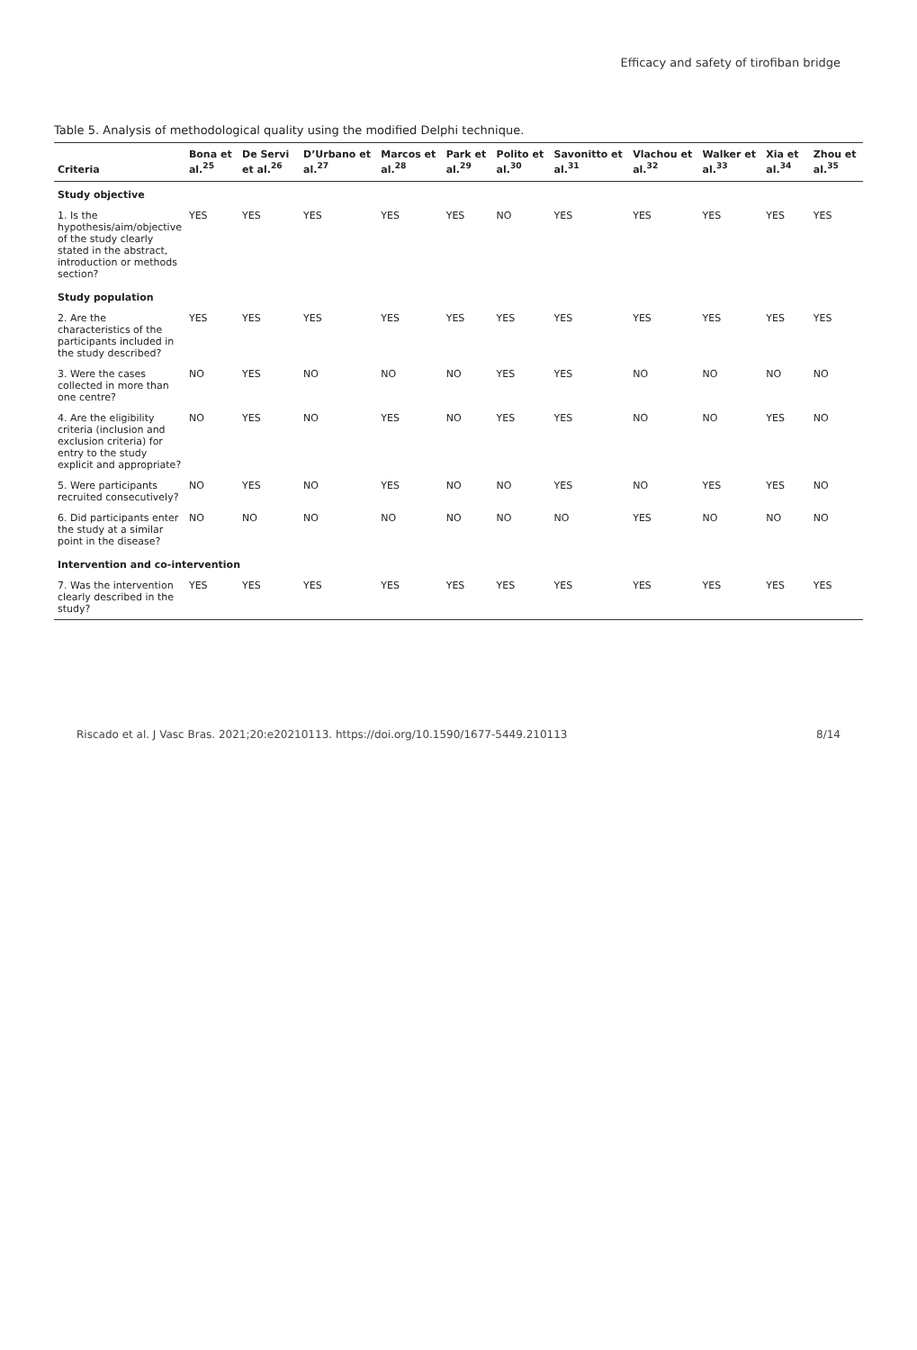Efficacy and safety of tirofiban bridge
Table 5. Analysis of methodological quality using the modified Delphi technique.
| Criteria | Bona et al.<sup>25</sup> | De Servi et al.<sup>26</sup> | D’Urbano et al.<sup>27</sup> | Marcos et al.<sup>28</sup> | Park et al.<sup>29</sup> | Polito et al.<sup>30</sup> | Savonitto et al.<sup>31</sup> | Vlachou et al.<sup>32</sup> | Walker et al.<sup>33</sup> | Xia et al.<sup>34</sup> | Zhou et al.<sup>35</sup> |
| --- | --- | --- | --- | --- | --- | --- | --- | --- | --- | --- | --- |
| Study objective | | | | | | | | | | | |
| 1. Is the hypothesis/aim/objective of the study clearly stated in the abstract, introduction or methods section? | YES | YES | YES | YES | YES | NO | YES | YES | YES | YES | YES |
| Study population | | | | | | | | | | | |
| 2. Are the characteristics of the participants included in the study described? | YES | YES | YES | YES | YES | YES | YES | YES | YES | YES | YES |
| 3. Were the cases collected in more than one centre? | NO | YES | NO | NO | NO | YES | YES | NO | NO | NO | NO |
| 4. Are the eligibility criteria (inclusion and exclusion criteria) for entry to the study explicit and appropriate? | NO | YES | NO | YES | NO | YES | YES | NO | NO | YES | NO |
| 5. Were participants recruited consecutively? | NO | YES | NO | YES | NO | NO | YES | NO | YES | YES | NO |
| 6. Did participants enter the study at a similar point in the disease? | NO | NO | NO | NO | NO | NO | NO | YES | NO | NO | NO |
| Intervention and co-intervention | | | | | | | | | | | |
| 7. Was the intervention clearly described in the study? | YES | YES | YES | YES | YES | YES | YES | YES | YES | YES | YES |
Riscado et al. J Vasc Bras. 2021;20:e20210113. https://doi.org/10.1590/1677-5449.210113 8/14